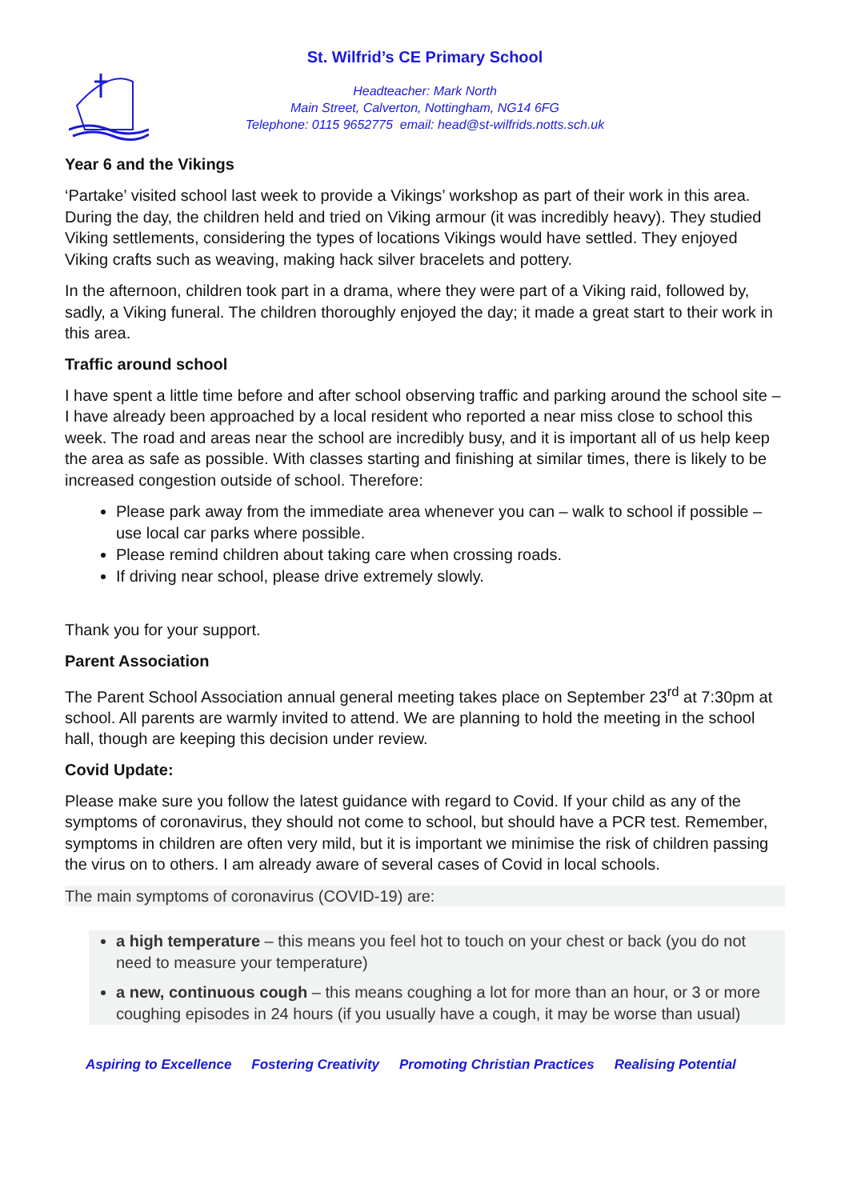St. Wilfrid’s CE Primary School
Headteacher: Mark North
Main Street, Calverton, Nottingham, NG14 6FG
Telephone: 0115 9652775 email: head@st-wilfrids.notts.sch.uk
Year 6 and the Vikings
‘Partake’ visited school last week to provide a Vikings’ workshop as part of their work in this area. During the day, the children held and tried on Viking armour (it was incredibly heavy). They studied Viking settlements, considering the types of locations Vikings would have settled. They enjoyed Viking crafts such as weaving, making hack silver bracelets and pottery.
In the afternoon, children took part in a drama, where they were part of a Viking raid, followed by, sadly, a Viking funeral. The children thoroughly enjoyed the day; it made a great start to their work in this area.
Traffic around school
I have spent a little time before and after school observing traffic and parking around the school site – I have already been approached by a local resident who reported a near miss close to school this week. The road and areas near the school are incredibly busy, and it is important all of us help keep the area as safe as possible. With classes starting and finishing at similar times, there is likely to be increased congestion outside of school. Therefore:
Please park away from the immediate area whenever you can – walk to school if possible – use local car parks where possible.
Please remind children about taking care when crossing roads.
If driving near school, please drive extremely slowly.
Thank you for your support.
Parent Association
The Parent School Association annual general meeting takes place on September 23<sup>rd</sup> at 7:30pm at school. All parents are warmly invited to attend. We are planning to hold the meeting in the school hall, though are keeping this decision under review.
Covid Update:
Please make sure you follow the latest guidance with regard to Covid. If your child as any of the symptoms of coronavirus, they should not come to school, but should have a PCR test. Remember, symptoms in children are often very mild, but it is important we minimise the risk of children passing the virus on to others. I am already aware of several cases of Covid in local schools.
The main symptoms of coronavirus (COVID-19) are:
a high temperature – this means you feel hot to touch on your chest or back (you do not need to measure your temperature)
a new, continuous cough – this means coughing a lot for more than an hour, or 3 or more coughing episodes in 24 hours (if you usually have a cough, it may be worse than usual)
Aspiring to Excellence Fostering Creativity Promoting Christian Practices Realising Potential